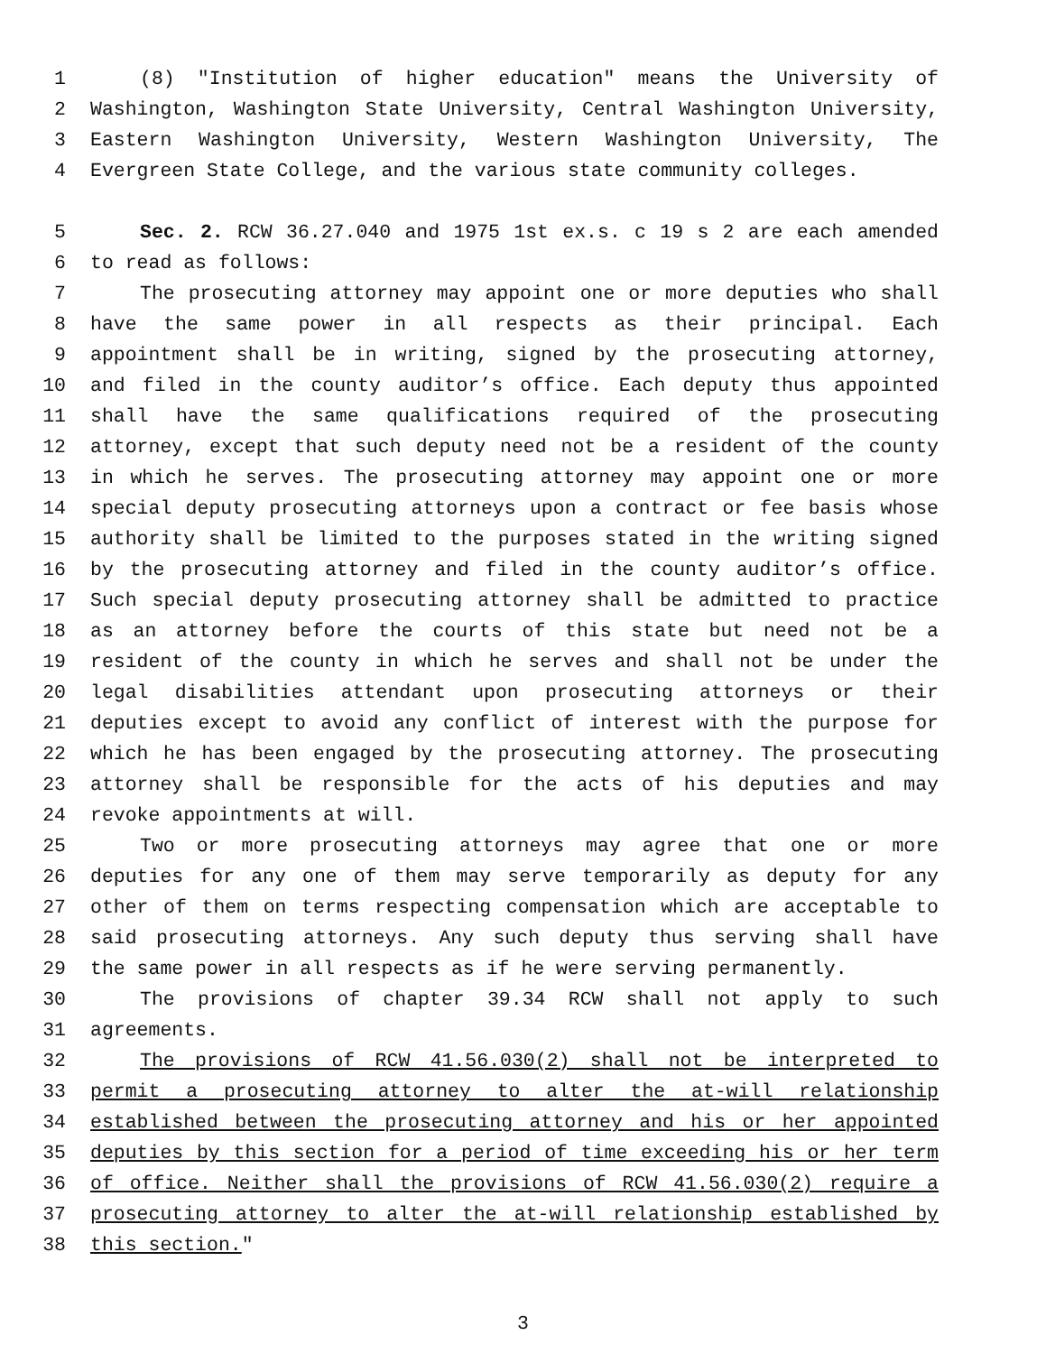1 (8) "Institution of higher education" means the University of
2 Washington, Washington State University, Central Washington University,
3 Eastern Washington University, Western Washington University, The
4 Evergreen State College, and the various state community colleges.
5 Sec. 2. RCW 36.27.040 and 1975 1st ex.s. c 19 s 2 are each amended
6 to read as follows:
7 The prosecuting attorney may appoint one or more deputies who shall
8 have the same power in all respects as their principal. Each
9 appointment shall be in writing, signed by the prosecuting attorney,
10 and filed in the county auditor’s office. Each deputy thus appointed
11 shall have the same qualifications required of the prosecuting
12 attorney, except that such deputy need not be a resident of the county
13 in which he serves. The prosecuting attorney may appoint one or more
14 special deputy prosecuting attorneys upon a contract or fee basis whose
15 authority shall be limited to the purposes stated in the writing signed
16 by the prosecuting attorney and filed in the county auditor’s office.
17 Such special deputy prosecuting attorney shall be admitted to practice
18 as an attorney before the courts of this state but need not be a
19 resident of the county in which he serves and shall not be under the
20 legal disabilities attendant upon prosecuting attorneys or their
21 deputies except to avoid any conflict of interest with the purpose for
22 which he has been engaged by the prosecuting attorney. The prosecuting
23 attorney shall be responsible for the acts of his deputies and may
24 revoke appointments at will.
25 Two or more prosecuting attorneys may agree that one or more
26 deputies for any one of them may serve temporarily as deputy for any
27 other of them on terms respecting compensation which are acceptable to
28 said prosecuting attorneys. Any such deputy thus serving shall have
29 the same power in all respects as if he were serving permanently.
30 The provisions of chapter 39.34 RCW shall not apply to such
31 agreements.
32 The provisions of RCW 41.56.030(2) shall not be interpreted to
33 permit a prosecuting attorney to alter the at-will relationship
34 established between the prosecuting attorney and his or her appointed
35 deputies by this section for a period of time exceeding his or her term
36 of office. Neither shall the provisions of RCW 41.56.030(2) require a
37 prosecuting attorney to alter the at-will relationship established by
38 this section."
3